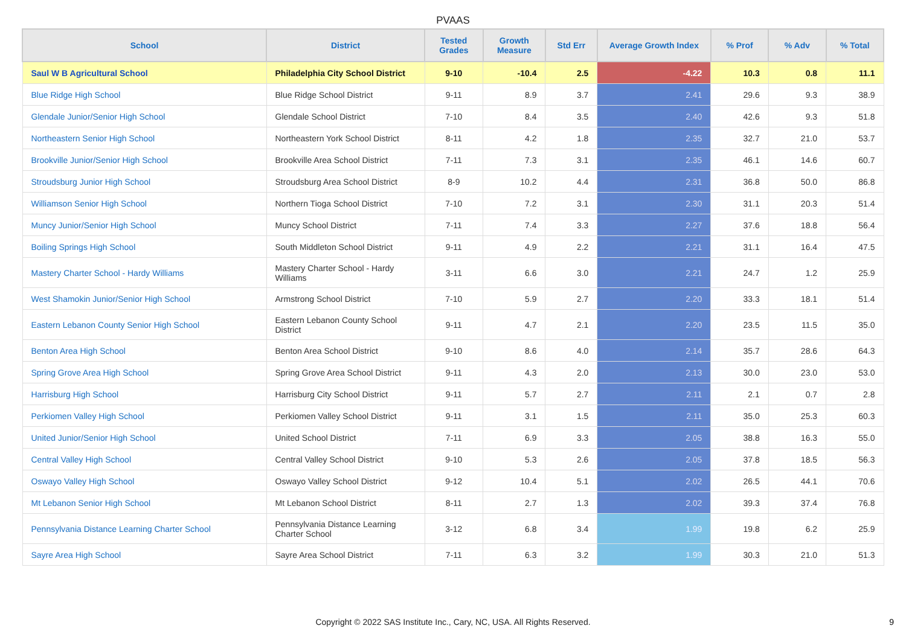PVAAS
| School | District | Tested Grades | Growth Measure | Std Err | Average Growth Index | % Prof | % Adv | % Total |
| --- | --- | --- | --- | --- | --- | --- | --- | --- |
| Saul W B Agricultural School | Philadelphia City School District | 9-10 | -10.4 | 2.5 | -4.22 | 10.3 | 0.8 | 11.1 |
| Blue Ridge High School | Blue Ridge School District | 9-11 | 8.9 | 3.7 | 2.41 | 29.6 | 9.3 | 38.9 |
| Glendale Junior/Senior High School | Glendale School District | 7-10 | 8.4 | 3.5 | 2.40 | 42.6 | 9.3 | 51.8 |
| Northeastern Senior High School | Northeastern York School District | 8-11 | 4.2 | 1.8 | 2.35 | 32.7 | 21.0 | 53.7 |
| Brookville Junior/Senior High School | Brookville Area School District | 7-11 | 7.3 | 3.1 | 2.35 | 46.1 | 14.6 | 60.7 |
| Stroudsburg Junior High School | Stroudsburg Area School District | 8-9 | 10.2 | 4.4 | 2.31 | 36.8 | 50.0 | 86.8 |
| Williamson Senior High School | Northern Tioga School District | 7-10 | 7.2 | 3.1 | 2.30 | 31.1 | 20.3 | 51.4 |
| Muncy Junior/Senior High School | Muncy School District | 7-11 | 7.4 | 3.3 | 2.27 | 37.6 | 18.8 | 56.4 |
| Boiling Springs High School | South Middleton School District | 9-11 | 4.9 | 2.2 | 2.21 | 31.1 | 16.4 | 47.5 |
| Mastery Charter School - Hardy Williams | Mastery Charter School - Hardy Williams | 3-11 | 6.6 | 3.0 | 2.21 | 24.7 | 1.2 | 25.9 |
| West Shamokin Junior/Senior High School | Armstrong School District | 7-10 | 5.9 | 2.7 | 2.20 | 33.3 | 18.1 | 51.4 |
| Eastern Lebanon County Senior High School | Eastern Lebanon County School District | 9-11 | 4.7 | 2.1 | 2.20 | 23.5 | 11.5 | 35.0 |
| Benton Area High School | Benton Area School District | 9-10 | 8.6 | 4.0 | 2.14 | 35.7 | 28.6 | 64.3 |
| Spring Grove Area High School | Spring Grove Area School District | 9-11 | 4.3 | 2.0 | 2.13 | 30.0 | 23.0 | 53.0 |
| Harrisburg High School | Harrisburg City School District | 9-11 | 5.7 | 2.7 | 2.11 | 2.1 | 0.7 | 2.8 |
| Perkiomen Valley High School | Perkiomen Valley School District | 9-11 | 3.1 | 1.5 | 2.11 | 35.0 | 25.3 | 60.3 |
| United Junior/Senior High School | United School District | 7-11 | 6.9 | 3.3 | 2.05 | 38.8 | 16.3 | 55.0 |
| Central Valley High School | Central Valley School District | 9-10 | 5.3 | 2.6 | 2.05 | 37.8 | 18.5 | 56.3 |
| Oswayo Valley High School | Oswayo Valley School District | 9-12 | 10.4 | 5.1 | 2.02 | 26.5 | 44.1 | 70.6 |
| Mt Lebanon Senior High School | Mt Lebanon School District | 8-11 | 2.7 | 1.3 | 2.02 | 39.3 | 37.4 | 76.8 |
| Pennsylvania Distance Learning Charter School | Pennsylvania Distance Learning Charter School | 3-12 | 6.8 | 3.4 | 1.99 | 19.8 | 6.2 | 25.9 |
| Sayre Area High School | Sayre Area School District | 7-11 | 6.3 | 3.2 | 1.99 | 30.3 | 21.0 | 51.3 |
Copyright © 2022 SAS Institute Inc., Cary, NC, USA. All Rights Reserved. 9